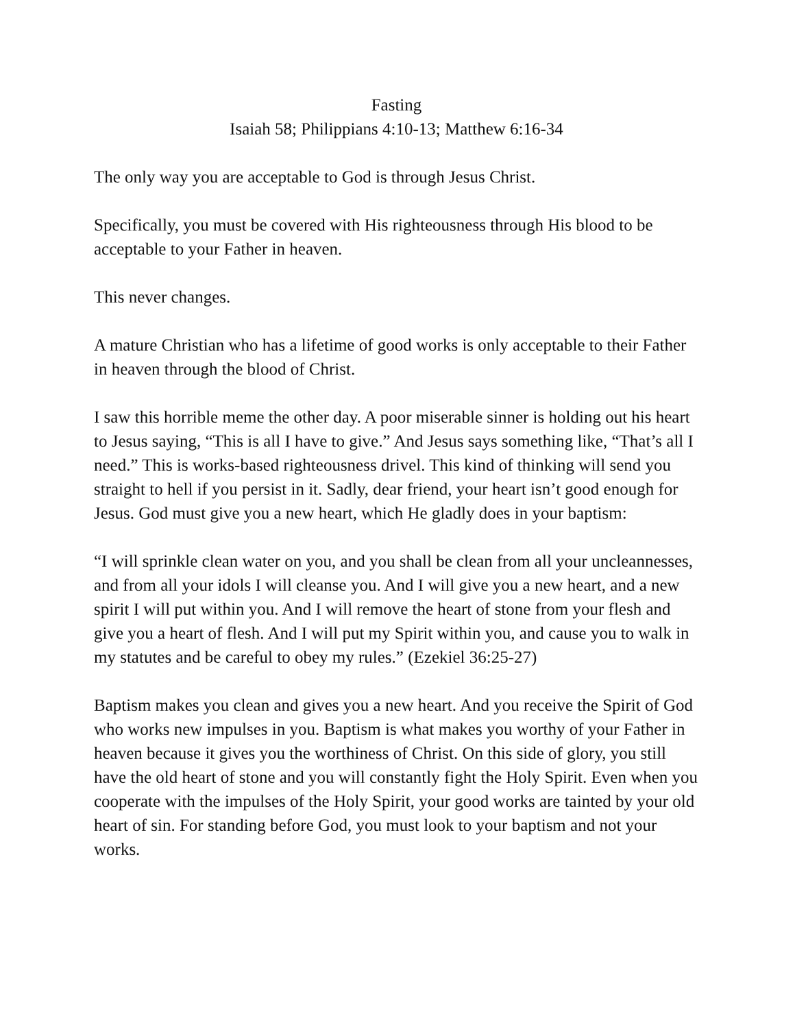Fasting
Isaiah 58; Philippians 4:10-13; Matthew 6:16-34
The only way you are acceptable to God is through Jesus Christ.
Specifically, you must be covered with His righteousness through His blood to be acceptable to your Father in heaven.
This never changes.
A mature Christian who has a lifetime of good works is only acceptable to their Father in heaven through the blood of Christ.
I saw this horrible meme the other day. A poor miserable sinner is holding out his heart to Jesus saying, “This is all I have to give.” And Jesus says something like, “That’s all I need.” This is works-based righteousness drivel. This kind of thinking will send you straight to hell if you persist in it. Sadly, dear friend, your heart isn’t good enough for Jesus. God must give you a new heart, which He gladly does in your baptism:
“I will sprinkle clean water on you, and you shall be clean from all your uncleannesses, and from all your idols I will cleanse you. And I will give you a new heart, and a new spirit I will put within you. And I will remove the heart of stone from your flesh and give you a heart of flesh. And I will put my Spirit within you, and cause you to walk in my statutes and be careful to obey my rules.” (Ezekiel 36:25-27)
Baptism makes you clean and gives you a new heart. And you receive the Spirit of God who works new impulses in you. Baptism is what makes you worthy of your Father in heaven because it gives you the worthiness of Christ. On this side of glory, you still have the old heart of stone and you will constantly fight the Holy Spirit. Even when you cooperate with the impulses of the Holy Spirit, your good works are tainted by your old heart of sin. For standing before God, you must look to your baptism and not your works.